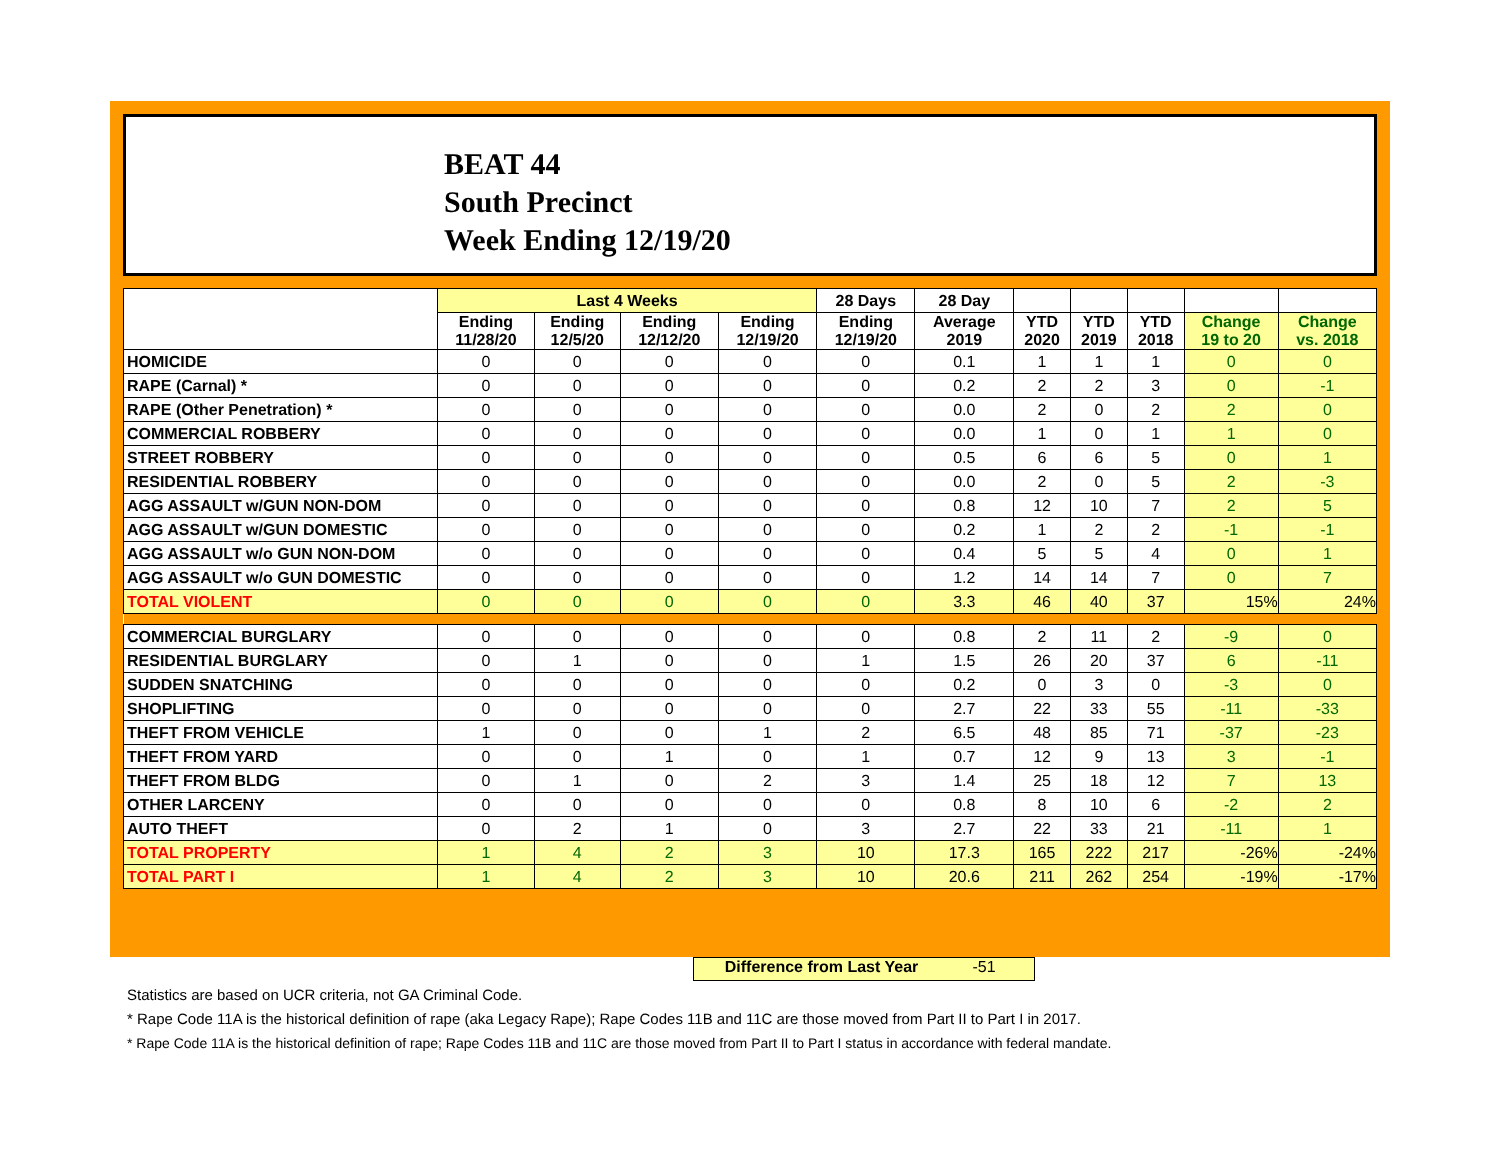BEAT 44
South Precinct
Week Ending 12/19/20
| | Last 4 Weeks | | | | 28 Days | 28 Day | | | | | |
| --- | --- | --- | --- | --- | --- | --- | --- | --- | --- | --- | --- |
| | Ending 11/28/20 | Ending 12/5/20 | Ending 12/12/20 | Ending 12/19/20 | Ending 12/19/20 | Average 2019 | YTD 2020 | YTD 2019 | YTD 2018 | Change 19 to 20 | Change vs. 2018 |
| HOMICIDE | 0 | 0 | 0 | 0 | 0 | 0.1 | 1 | 1 | 1 | 0 | 0 |
| RAPE (Carnal) * | 0 | 0 | 0 | 0 | 0 | 0.2 | 2 | 2 | 3 | 0 | -1 |
| RAPE (Other Penetration) * | 0 | 0 | 0 | 0 | 0 | 0.0 | 2 | 0 | 2 | 2 | 0 |
| COMMERCIAL ROBBERY | 0 | 0 | 0 | 0 | 0 | 0.0 | 1 | 0 | 1 | 1 | 0 |
| STREET ROBBERY | 0 | 0 | 0 | 0 | 0 | 0.5 | 6 | 6 | 5 | 0 | 1 |
| RESIDENTIAL ROBBERY | 0 | 0 | 0 | 0 | 0 | 0.0 | 2 | 0 | 5 | 2 | -3 |
| AGG ASSAULT w/GUN NON-DOM | 0 | 0 | 0 | 0 | 0 | 0.8 | 12 | 10 | 7 | 2 | 5 |
| AGG ASSAULT w/GUN DOMESTIC | 0 | 0 | 0 | 0 | 0 | 0.2 | 1 | 2 | 2 | -1 | -1 |
| AGG ASSAULT w/o GUN NON-DOM | 0 | 0 | 0 | 0 | 0 | 0.4 | 5 | 5 | 4 | 0 | 1 |
| AGG ASSAULT w/o GUN DOMESTIC | 0 | 0 | 0 | 0 | 0 | 1.2 | 14 | 14 | 7 | 0 | 7 |
| TOTAL VIOLENT | 0 | 0 | 0 | 0 | 0 | 3.3 | 46 | 40 | 37 | 15% | 24% |
| COMMERCIAL BURGLARY | 0 | 0 | 0 | 0 | 0 | 0.8 | 2 | 11 | 2 | -9 | 0 |
| RESIDENTIAL BURGLARY | 0 | 1 | 0 | 0 | 1 | 1.5 | 26 | 20 | 37 | 6 | -11 |
| SUDDEN SNATCHING | 0 | 0 | 0 | 0 | 0 | 0.2 | 0 | 3 | 0 | -3 | 0 |
| SHOPLIFTING | 0 | 0 | 0 | 0 | 0 | 2.7 | 22 | 33 | 55 | -11 | -33 |
| THEFT FROM VEHICLE | 1 | 0 | 0 | 1 | 2 | 6.5 | 48 | 85 | 71 | -37 | -23 |
| THEFT FROM YARD | 0 | 0 | 1 | 0 | 1 | 0.7 | 12 | 9 | 13 | 3 | -1 |
| THEFT FROM BLDG | 0 | 1 | 0 | 2 | 3 | 1.4 | 25 | 18 | 12 | 7 | 13 |
| OTHER LARCENY | 0 | 0 | 0 | 0 | 0 | 0.8 | 8 | 10 | 6 | -2 | 2 |
| AUTO THEFT | 0 | 2 | 1 | 0 | 3 | 2.7 | 22 | 33 | 21 | -11 | 1 |
| TOTAL PROPERTY | 1 | 4 | 2 | 3 | 10 | 17.3 | 165 | 222 | 217 | -26% | -24% |
| TOTAL PART I | 1 | 4 | 2 | 3 | 10 | 20.6 | 211 | 262 | 254 | -19% | -17% |
Difference from Last Year -51
Statistics are based on UCR criteria, not GA Criminal Code.
* Rape Code 11A is the historical definition of rape (aka Legacy Rape); Rape Codes 11B and 11C are those moved from Part II to Part I in 2017.
* Rape Code 11A is the historical definition of rape; Rape Codes 11B and 11C are those moved from Part II to Part I status in accordance with federal mandate.